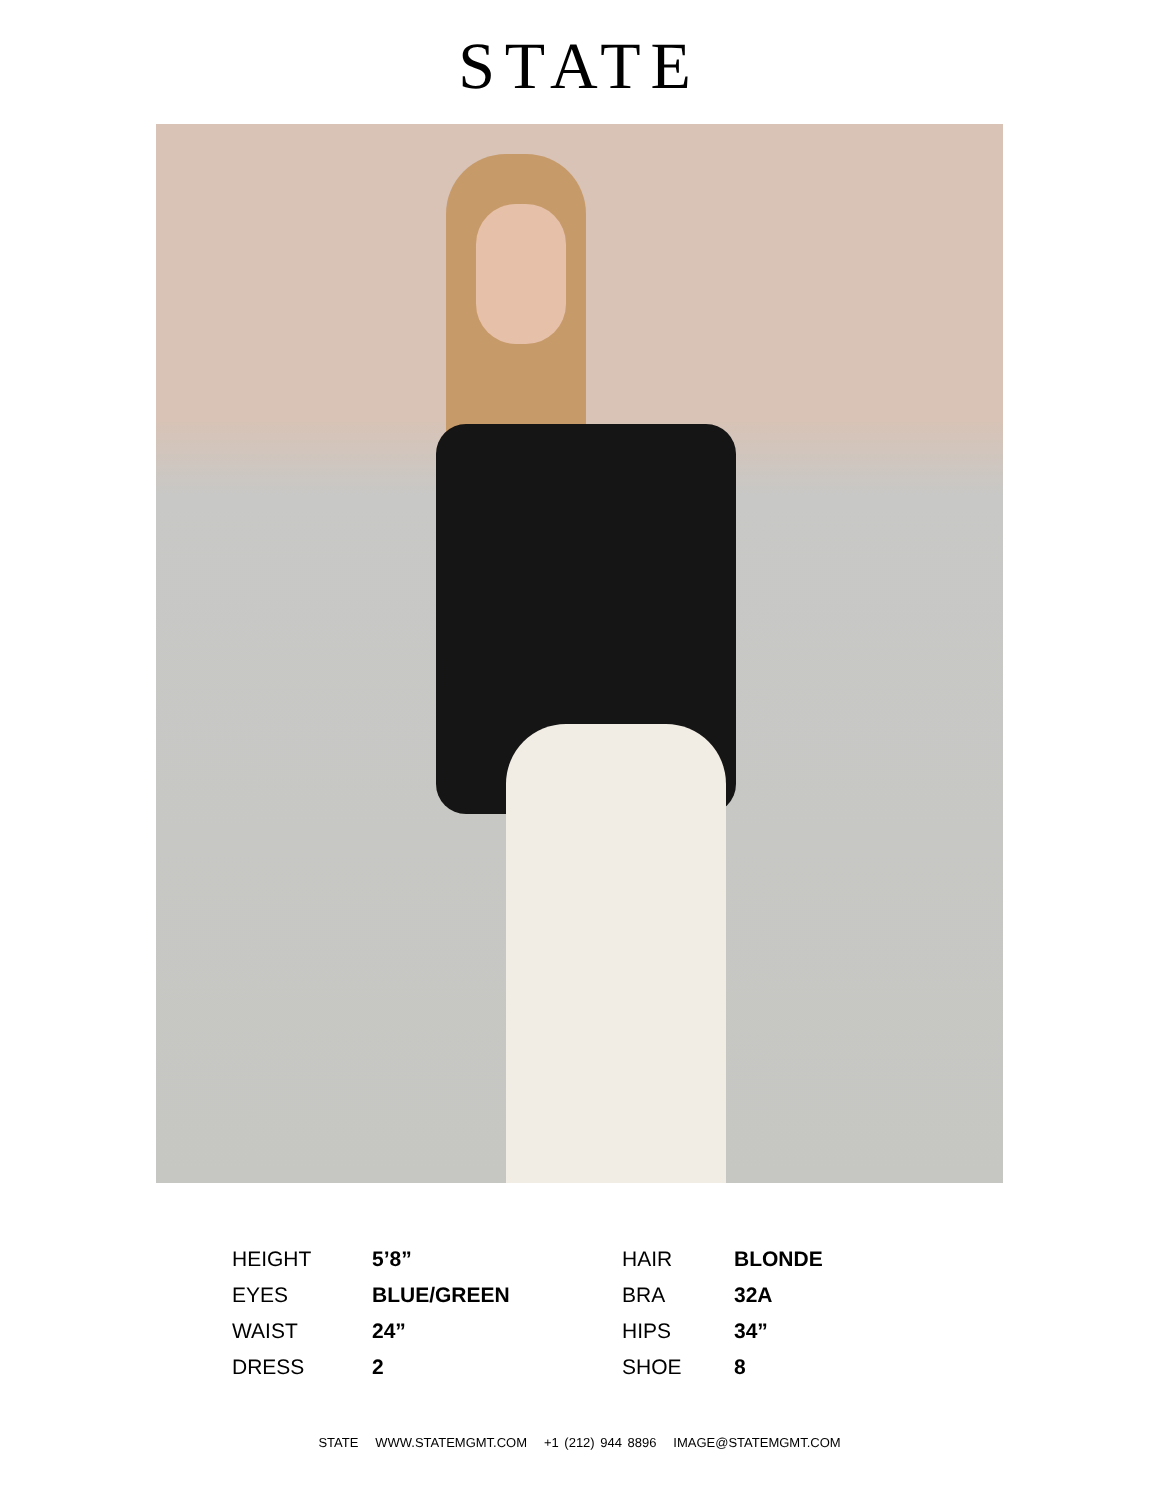STATE
| HEIGHT | 5’8” | HAIR | BLONDE |
| EYES | BLUE/GREEN | BRA | 32A |
| WAIST | 24” | HIPS | 34” |
| DRESS | 2 | SHOE | 8 |
STATE WWW.STATEMGMT.COM +1 (212) 944 8896 IMAGE@STATEMGMT.COM